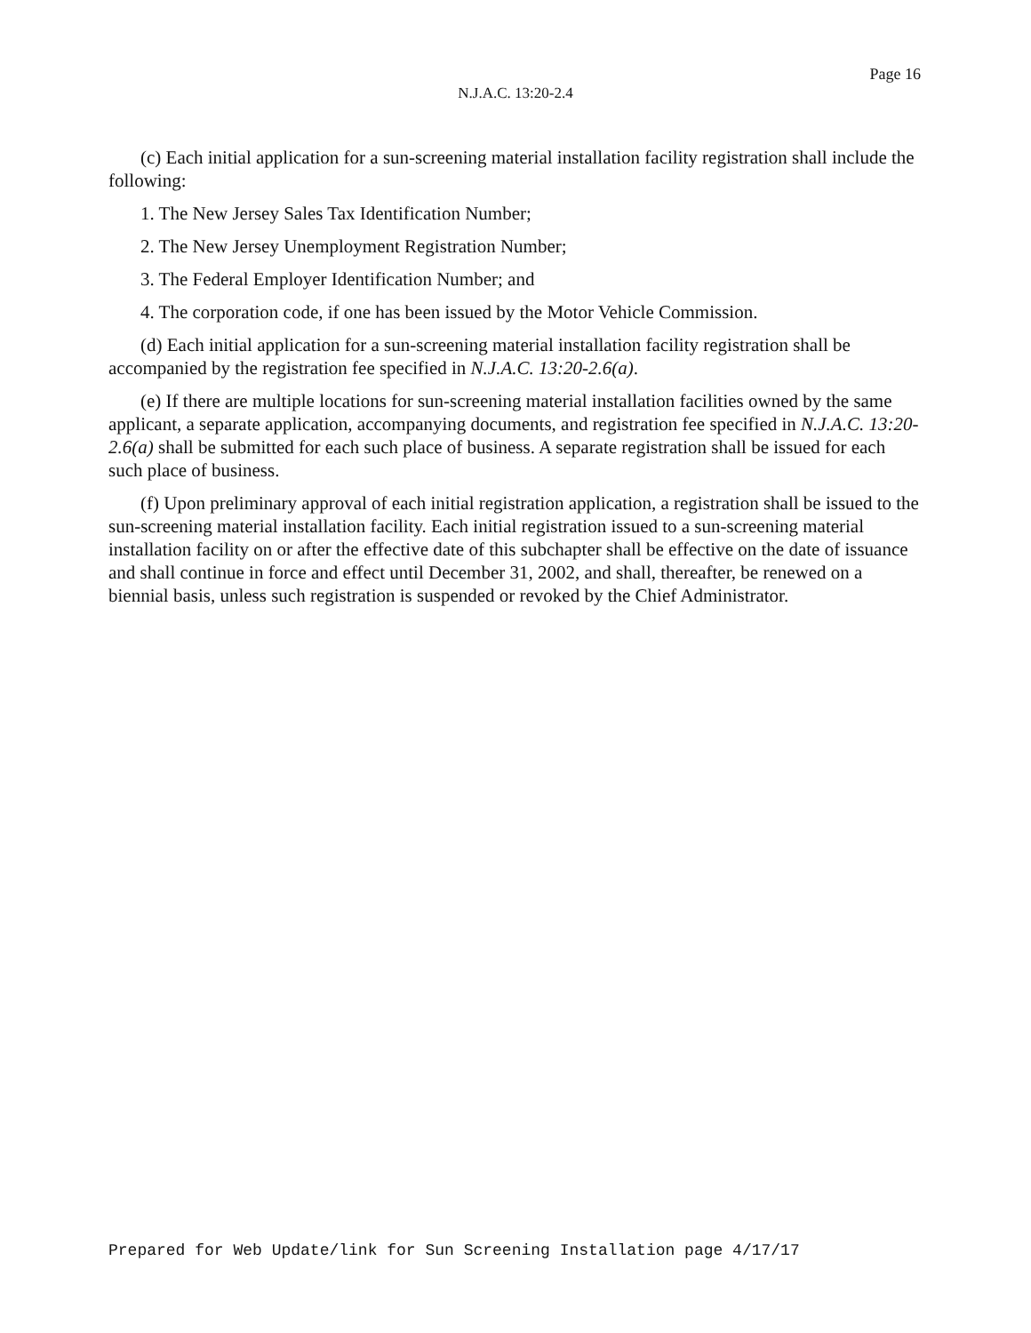Page 16
N.J.A.C. 13:20-2.4
(c) Each initial application for a sun-screening material installation facility registration shall include the following:
1. The New Jersey Sales Tax Identification Number;
2. The New Jersey Unemployment Registration Number;
3. The Federal Employer Identification Number; and
4. The corporation code, if one has been issued by the Motor Vehicle Commission.
(d) Each initial application for a sun-screening material installation facility registration shall be accompanied by the registration fee specified in N.J.A.C. 13:20-2.6(a).
(e) If there are multiple locations for sun-screening material installation facilities owned by the same applicant, a separate application, accompanying documents, and registration fee specified in N.J.A.C. 13:20-2.6(a) shall be submitted for each such place of business. A separate registration shall be issued for each such place of business.
(f) Upon preliminary approval of each initial registration application, a registration shall be issued to the sun-screening material installation facility. Each initial registration issued to a sun-screening material installation facility on or after the effective date of this subchapter shall be effective on the date of issuance and shall continue in force and effect until December 31, 2002, and shall, thereafter, be renewed on a biennial basis, unless such registration is suspended or revoked by the Chief Administrator.
Prepared for Web Update/link for Sun Screening Installation page 4/17/17